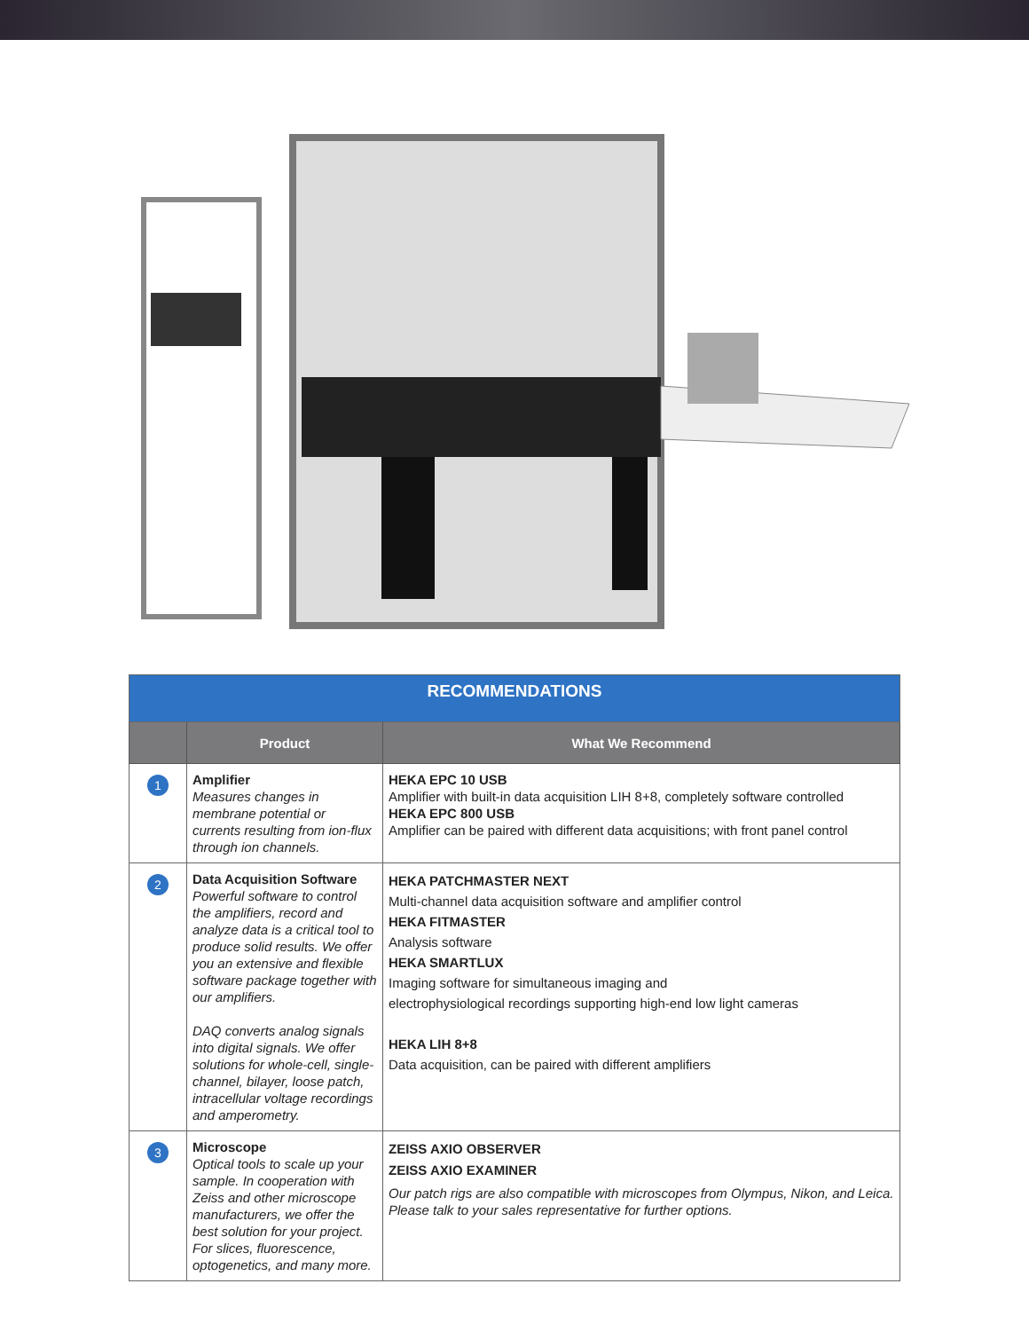| RECOMMENDATIONS | | |
| | Product | What We Recommend |
| 1 | Amplifier Measures changes in membrane potential or currents resulting from ion-flux through ion channels. | HEKA EPC 10 USB Amplifier with built-in data acquisition LIH 8+8, completely software controlled HEKA EPC 800 USB Amplifier can be paired with different data acquisitions; with front panel control |
| 2 | Data Acquisition Software Powerful software to control the amplifiers, record and analyze data is a critical tool to produce solid results. We offer you an extensive and flexible software package together with our amplifiers. DAQ converts analog signals into digital signals. We offer solutions for whole-cell, single-channel, bilayer, loose patch, intracellular voltage recordings and amperometry. | HEKA PATCHMASTER NEXT Multi-channel data acquisition software and amplifier control HEKA FITMASTER Analysis software HEKA SMARTLUX Imaging software for simultaneous imaging and electrophysiological recordings supporting high-end low light cameras HEKA LIH 8+8 Data acquisition, can be paired with different amplifiers |
| 3 | Microscope Optical tools to scale up your sample. In cooperation with Zeiss and other microscope manufacturers, we offer the best solution for your project. For slices, fluorescence, optogenetics, and many more. | ZEISS AXIO OBSERVER ZEISS AXIO EXAMINER Our patch rigs are also compatible with microscopes from Olympus, Nikon, and Leica. Please talk to your sales representative for further options. |